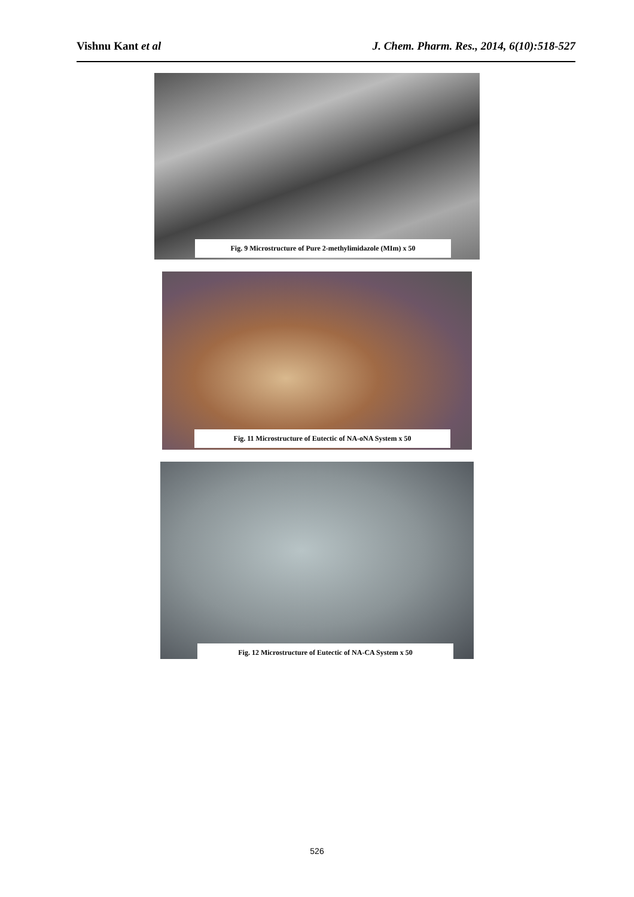Vishnu Kant et al J. Chem. Pharm. Res., 2014, 6(10):518-527
Fig. 9 Microstructure of Pure 2-methylimidazole (MIm) x 50
Fig. 11 Microstructure of Eutectic of NA-oNA System x 50
Fig. 12 Microstructure of Eutectic of NA-CA System x 50
526